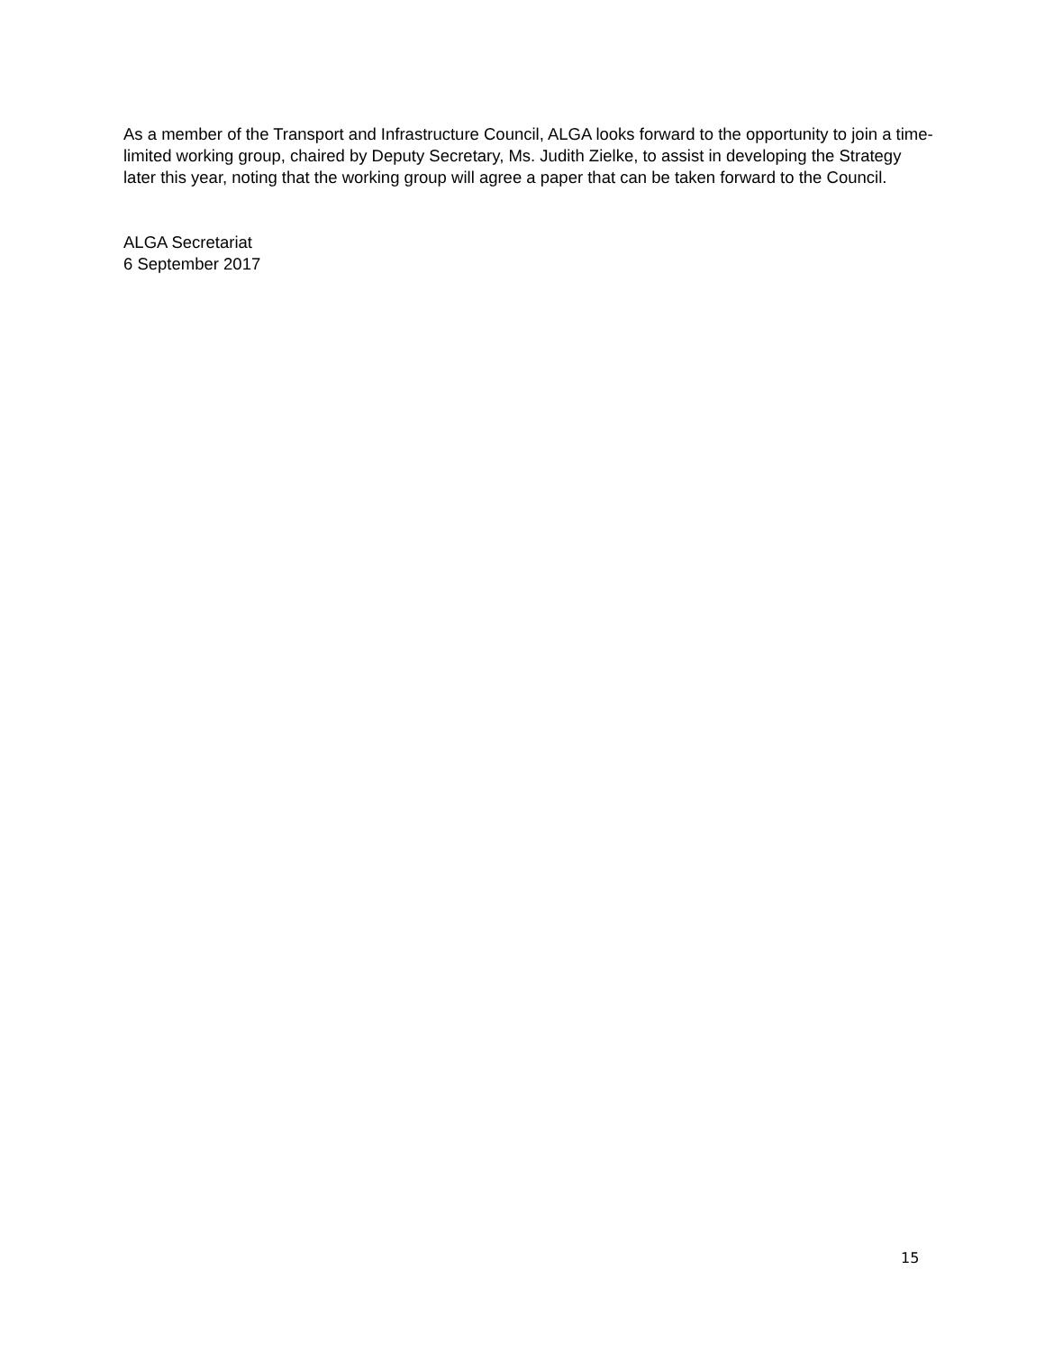As a member of the Transport and Infrastructure Council, ALGA looks forward to the opportunity to join a time-limited working group, chaired by Deputy Secretary, Ms. Judith Zielke, to assist in developing the Strategy later this year, noting that the working group will agree a paper that can be taken forward to the Council.
ALGA Secretariat
6 September 2017
15